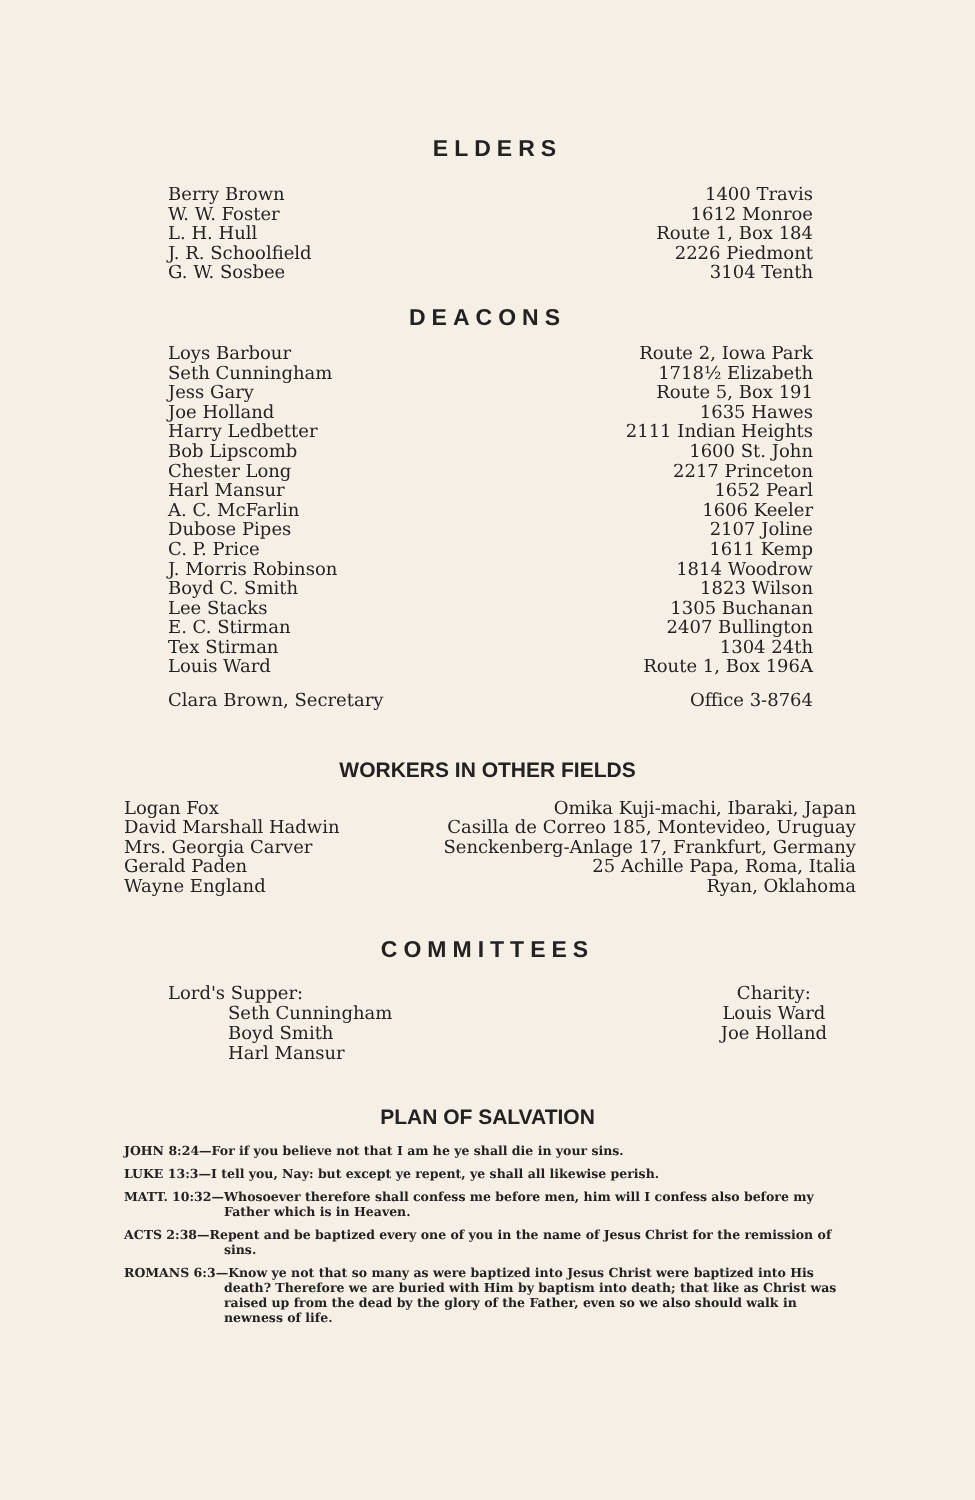ELDERS
| Berry Brown | 1400 Travis |
| W. W. Foster | 1612 Monroe |
| L. H. Hull | Route 1, Box 184 |
| J. R. Schoolfield | 2226 Piedmont |
| G. W. Sosbee | 3104 Tenth |
DEACONS
| Loys Barbour | Route 2, Iowa Park |
| Seth Cunningham | 1718½ Elizabeth |
| Jess Gary | Route 5, Box 191 |
| Joe Holland | 1635 Hawes |
| Harry Ledbetter | 2111 Indian Heights |
| Bob Lipscomb | 1600 St. John |
| Chester Long | 2217 Princeton |
| Harl Mansur | 1652 Pearl |
| A. C. McFarlin | 1606 Keeler |
| Dubose Pipes | 2107 Joline |
| C. P. Price | 1611 Kemp |
| J. Morris Robinson | 1814 Woodrow |
| Boyd C. Smith | 1823 Wilson |
| Lee Stacks | 1305 Buchanan |
| E. C. Stirman | 2407 Bullington |
| Tex Stirman | 1304 24th |
| Louis Ward | Route 1, Box 196A |
| Clara Brown, Secretary | Office 3-8764 |
WORKERS IN OTHER FIELDS
| Logan Fox | Omika Kuji-machi, Ibaraki, Japan |
| David Marshall Hadwin | Casilla de Correo 185, Montevideo, Uruguay |
| Mrs. Georgia Carver | Senckenberg-Anlage 17, Frankfurt, Germany |
| Gerald Paden | 25 Achille Papa, Roma, Italia |
| Wayne England | Ryan, Oklahoma |
COMMITTEES
Lord's Supper:
Seth Cunningham
Boyd Smith
Harl Mansur
Charity:
Louis Ward
Joe Holland
PLAN OF SALVATION
JOHN 8:24—For if you believe not that I am he ye shall die in your sins.
LUKE 13:3—I tell you, Nay: but except ye repent, ye shall all likewise perish.
MATT. 10:32—Whosoever therefore shall confess me before men, him will I confess also before my Father which is in Heaven.
ACTS 2:38—Repent and be baptized every one of you in the name of Jesus Christ for the remission of sins.
ROMANS 6:3—Know ye not that so many as were baptized into Jesus Christ were baptized into His death? Therefore we are buried with Him by baptism into death; that like as Christ was raised up from the dead by the glory of the Father, even so we also should walk in newness of life.